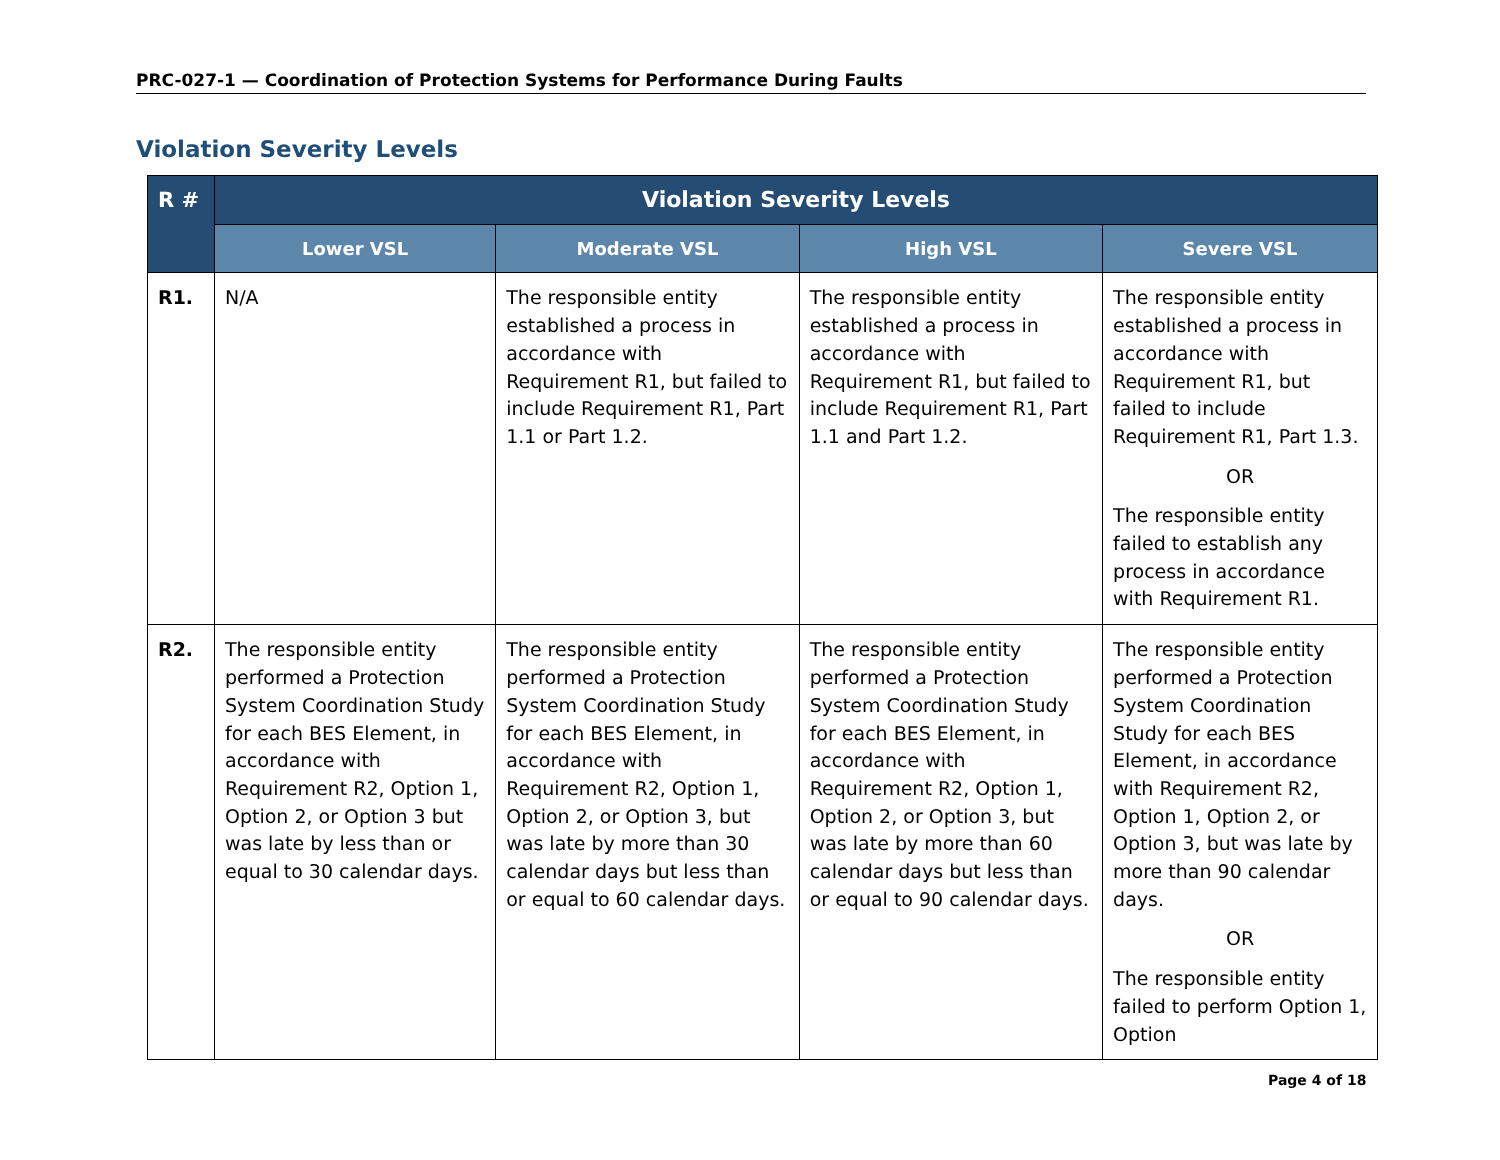PRC-027-1 — Coordination of Protection Systems for Performance During Faults
Violation Severity Levels
| R # | Violation Severity Levels | | | |
| --- | --- | --- | --- | --- |
| | Lower VSL | Moderate VSL | High VSL | Severe VSL |
| R1. | N/A | The responsible entity established a process in accordance with Requirement R1, but failed to include Requirement R1, Part 1.1 or Part 1.2. | The responsible entity established a process in accordance with Requirement R1, but failed to include Requirement R1, Part 1.1 and Part 1.2. | The responsible entity established a process in accordance with Requirement R1, but failed to include Requirement R1, Part 1.3. OR The responsible entity failed to establish any process in accordance with Requirement R1. |
| R2. | The responsible entity performed a Protection System Coordination Study for each BES Element, in accordance with Requirement R2, Option 1, Option 2, or Option 3 but was late by less than or equal to 30 calendar days. | The responsible entity performed a Protection System Coordination Study for each BES Element, in accordance with Requirement R2, Option 1, Option 2, or Option 3, but was late by more than 30 calendar days but less than or equal to 60 calendar days. | The responsible entity performed a Protection System Coordination Study for each BES Element, in accordance with Requirement R2, Option 1, Option 2, or Option 3, but was late by more than 60 calendar days but less than or equal to 90 calendar days. | The responsible entity performed a Protection System Coordination Study for each BES Element, in accordance with Requirement R2, Option 1, Option 2, or Option 3, but was late by more than 90 calendar days. OR The responsible entity failed to perform Option 1, Option |
Page 4 of 18